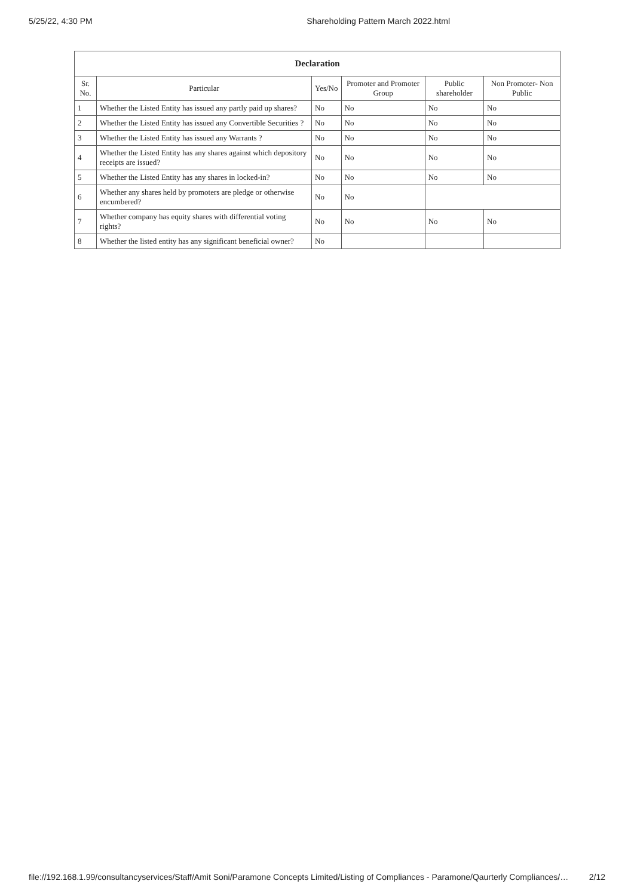5/25/22, 4:30 PM Shareholding Pattern March 2022.html
| Declaration | | | | | |
| --- | --- | --- | --- | --- | --- |
| Sr. No. | Particular | Yes/No | Promoter and Promoter Group | Public shareholder | Non Promoter- Non Public |
| 1 | Whether the Listed Entity has issued any partly paid up shares? | No | No | No | No |
| 2 | Whether the Listed Entity has issued any Convertible Securities ? | No | No | No | No |
| 3 | Whether the Listed Entity has issued any Warrants ? | No | No | No | No |
| 4 | Whether the Listed Entity has any shares against which depository receipts are issued? | No | No | No | No |
| 5 | Whether the Listed Entity has any shares in locked-in? | No | No | No | No |
| 6 | Whether any shares held by promoters are pledge or otherwise encumbered? | No | No | | |
| 7 | Whether company has equity shares with differential voting rights? | No | No | No | No |
| 8 | Whether the listed entity has any significant beneficial owner? | No | | | |
file://192.168.1.99/consultancyservices/Staff/Amit Soni/Paramone Concepts Limited/Listing of Compliances - Paramone/Qaurterly Compliances/… 2/12